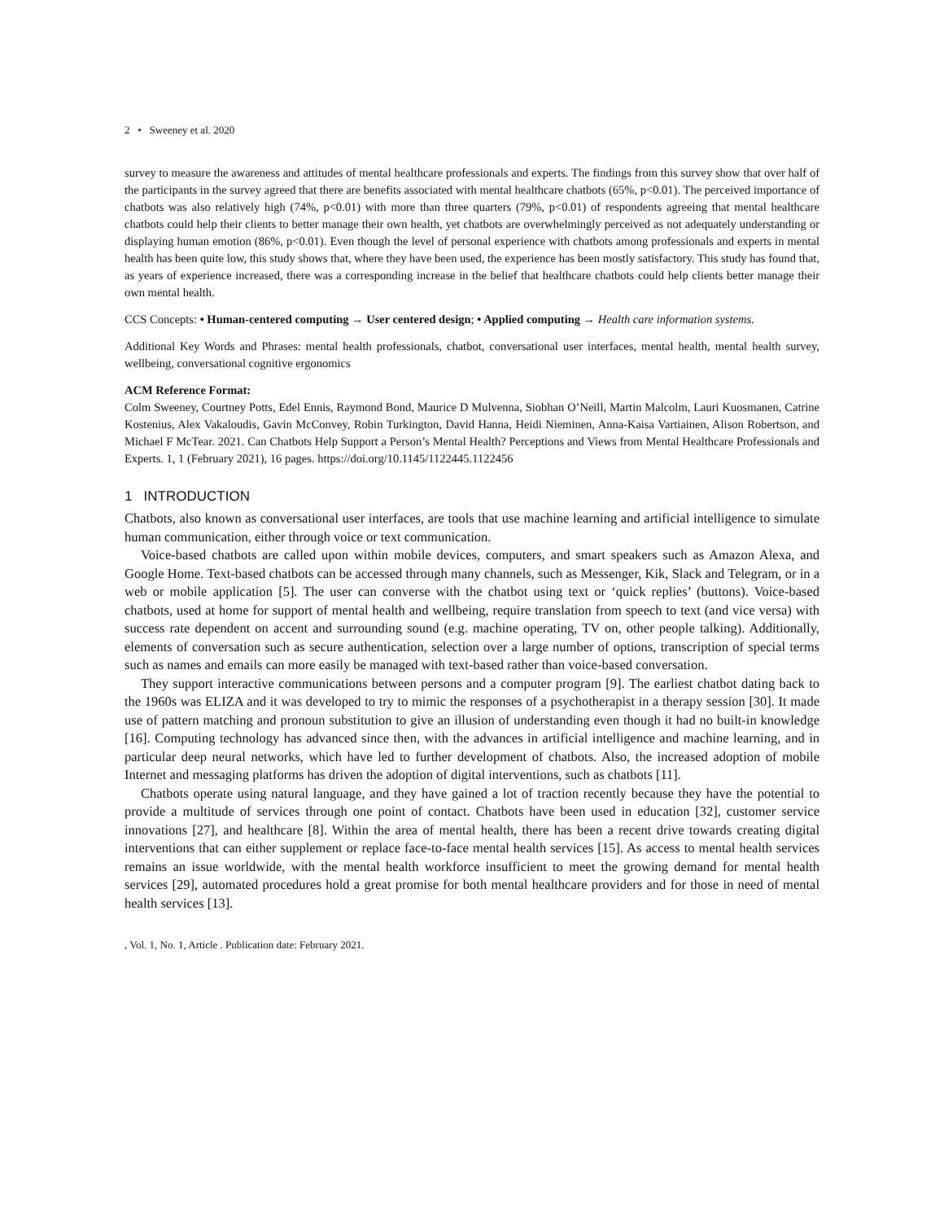2 • Sweeney et al. 2020
survey to measure the awareness and attitudes of mental healthcare professionals and experts. The findings from this survey show that over half of the participants in the survey agreed that there are benefits associated with mental healthcare chatbots (65%, p<0.01). The perceived importance of chatbots was also relatively high (74%, p<0.01) with more than three quarters (79%, p<0.01) of respondents agreeing that mental healthcare chatbots could help their clients to better manage their own health, yet chatbots are overwhelmingly perceived as not adequately understanding or displaying human emotion (86%, p<0.01). Even though the level of personal experience with chatbots among professionals and experts in mental health has been quite low, this study shows that, where they have been used, the experience has been mostly satisfactory. This study has found that, as years of experience increased, there was a corresponding increase in the belief that healthcare chatbots could help clients better manage their own mental health.
CCS Concepts: • Human-centered computing → User centered design; • Applied computing → Health care information systems.
Additional Key Words and Phrases: mental health professionals, chatbot, conversational user interfaces, mental health, mental health survey, wellbeing, conversational cognitive ergonomics
ACM Reference Format:
Colm Sweeney, Courtney Potts, Edel Ennis, Raymond Bond, Maurice D Mulvenna, Siobhan O’Neill, Martin Malcolm, Lauri Kuosmanen, Catrine Kostenius, Alex Vakaloudis, Gavin McConvey, Robin Turkington, David Hanna, Heidi Nieminen, Anna-Kaisa Vartiainen, Alison Robertson, and Michael F McTear. 2021. Can Chatbots Help Support a Person’s Mental Health? Perceptions and Views from Mental Healthcare Professionals and Experts. 1, 1 (February 2021), 16 pages. https://doi.org/10.1145/1122445.1122456
1 INTRODUCTION
Chatbots, also known as conversational user interfaces, are tools that use machine learning and artificial intelligence to simulate human communication, either through voice or text communication.
Voice-based chatbots are called upon within mobile devices, computers, and smart speakers such as Amazon Alexa, and Google Home. Text-based chatbots can be accessed through many channels, such as Messenger, Kik, Slack and Telegram, or in a web or mobile application [5]. The user can converse with the chatbot using text or ‘quick replies’ (buttons). Voice-based chatbots, used at home for support of mental health and wellbeing, require translation from speech to text (and vice versa) with success rate dependent on accent and surrounding sound (e.g. machine operating, TV on, other people talking). Additionally, elements of conversation such as secure authentication, selection over a large number of options, transcription of special terms such as names and emails can more easily be managed with text-based rather than voice-based conversation.
They support interactive communications between persons and a computer program [9]. The earliest chatbot dating back to the 1960s was ELIZA and it was developed to try to mimic the responses of a psychotherapist in a therapy session [30]. It made use of pattern matching and pronoun substitution to give an illusion of understanding even though it had no built-in knowledge [16]. Computing technology has advanced since then, with the advances in artificial intelligence and machine learning, and in particular deep neural networks, which have led to further development of chatbots. Also, the increased adoption of mobile Internet and messaging platforms has driven the adoption of digital interventions, such as chatbots [11].
Chatbots operate using natural language, and they have gained a lot of traction recently because they have the potential to provide a multitude of services through one point of contact. Chatbots have been used in education [32], customer service innovations [27], and healthcare [8]. Within the area of mental health, there has been a recent drive towards creating digital interventions that can either supplement or replace face-to-face mental health services [15]. As access to mental health services remains an issue worldwide, with the mental health workforce insufficient to meet the growing demand for mental health services [29], automated procedures hold a great promise for both mental healthcare providers and for those in need of mental health services [13].
, Vol. 1, No. 1, Article . Publication date: February 2021.